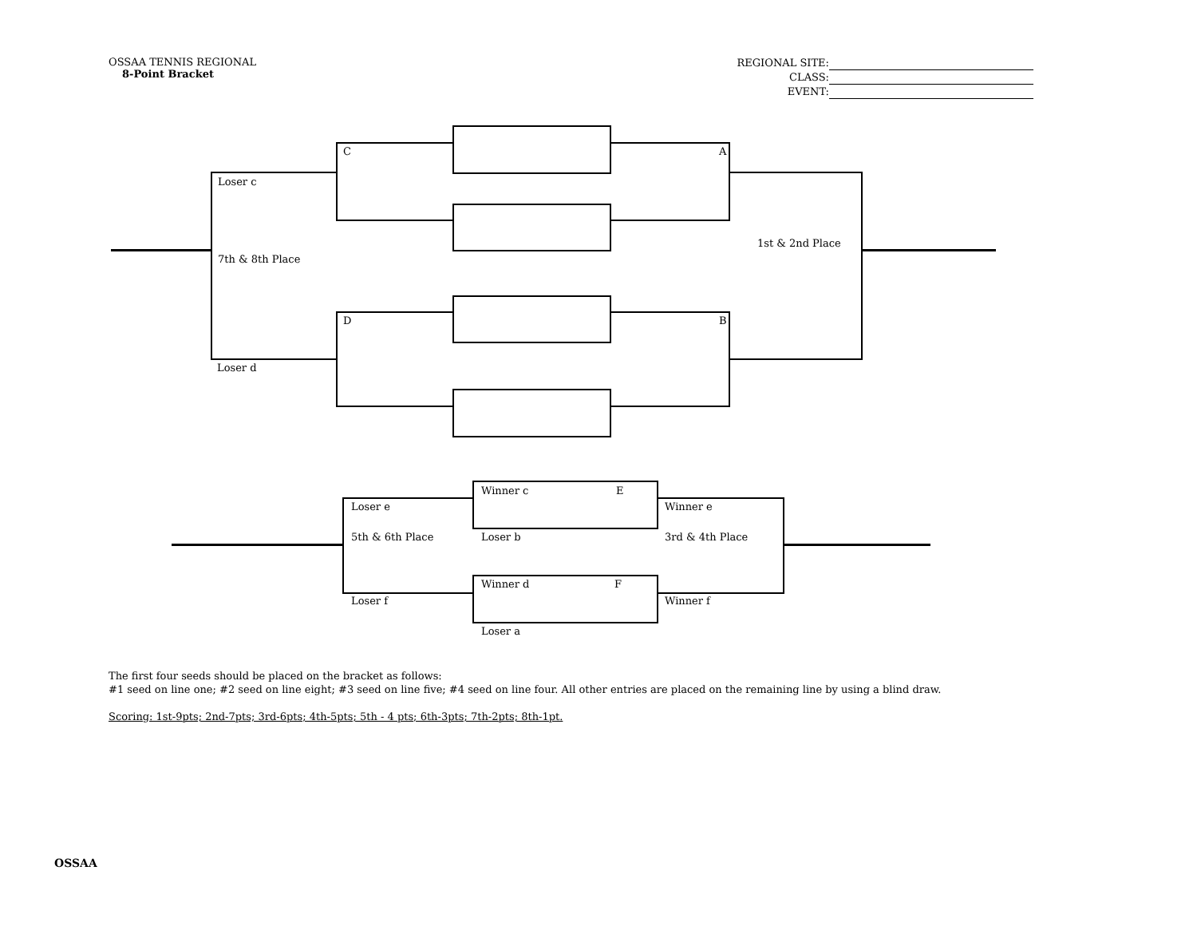OSSAA TENNIS REGIONAL
8-Point Bracket
REGIONAL SITE:
CLASS:
EVENT:
C A
D B
Loser c
7th & 8th Place
Loser d
1st & 2nd Place
Winner c E
Loser b
Winner d F
Loser a
Loser e
5th & 6th Place
Loser f
Winner e
3rd & 4th Place
Winner f
The first four seeds should be placed on the bracket as follows:
#1 seed on line one; #2 seed on line eight; #3 seed on line five; #4 seed on line four. All other entries are placed on the remaining line by using a blind draw.
Scoring: 1st-9pts; 2nd-7pts; 3rd-6pts; 4th-5pts; 5th - 4 pts; 6th-3pts; 7th-2pts; 8th-1pt.
OSSAA